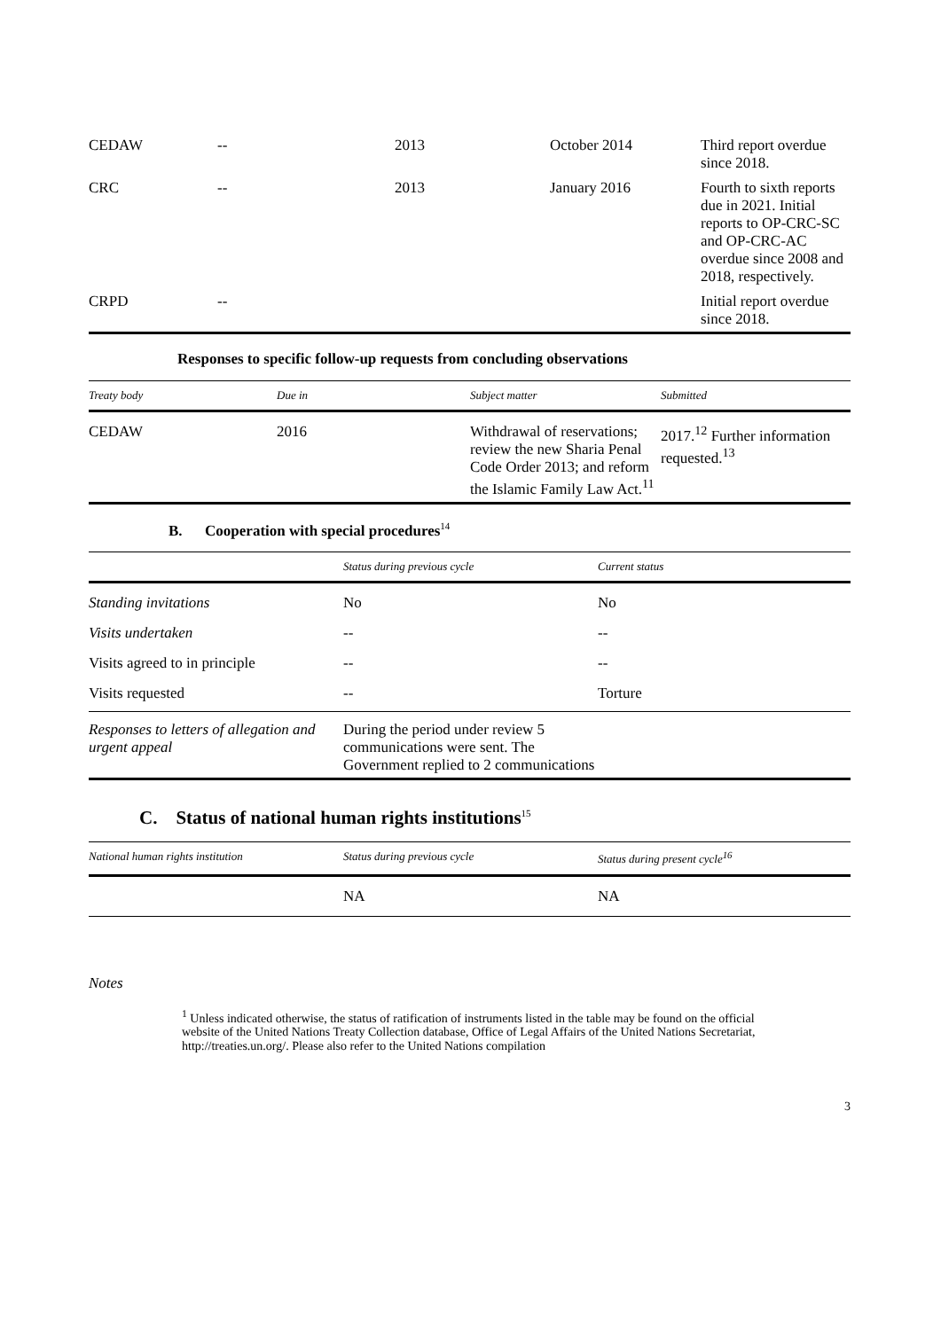| CEDAW | -- | 2013 | October 2014 | Third report overdue since 2018. |
| CRC | -- | 2013 | January 2016 | Fourth to sixth reports due in 2021. Initial reports to OP-CRC-SC and OP-CRC-AC overdue since 2008 and 2018, respectively. |
| CRPD | -- | | | Initial report overdue since 2018. |
Responses to specific follow-up requests from concluding observations
| Treaty body | Due in | Subject matter | Submitted |
| --- | --- | --- | --- |
| CEDAW | 2016 | Withdrawal of reservations; review the new Sharia Penal Code Order 2013; and reform the Islamic Family Law Act.<sup>11</sup> | 2017.<sup>12</sup> Further information requested.<sup>13</sup> |
B. Cooperation with special procedures<sup>14</sup>
| | Status during previous cycle | Current status |
| --- | --- | --- |
| Standing invitations | No | No |
| Visits undertaken | -- | -- |
| Visits agreed to in principle | -- | -- |
| Visits requested | -- | Torture |
| Responses to letters of allegation and urgent appeal | During the period under review 5 communications were sent. The Government replied to 2 communications | |
C. Status of national human rights institutions<sup>15</sup>
| National human rights institution | Status during previous cycle | Status during present cycle<sup>16</sup> |
| --- | --- | --- |
| | NA | NA |
Notes
<sup>1</sup> Unless indicated otherwise, the status of ratification of instruments listed in the table may be found on the official website of the United Nations Treaty Collection database, Office of Legal Affairs of the United Nations Secretariat, http://treaties.un.org/. Please also refer to the United Nations compilation
3